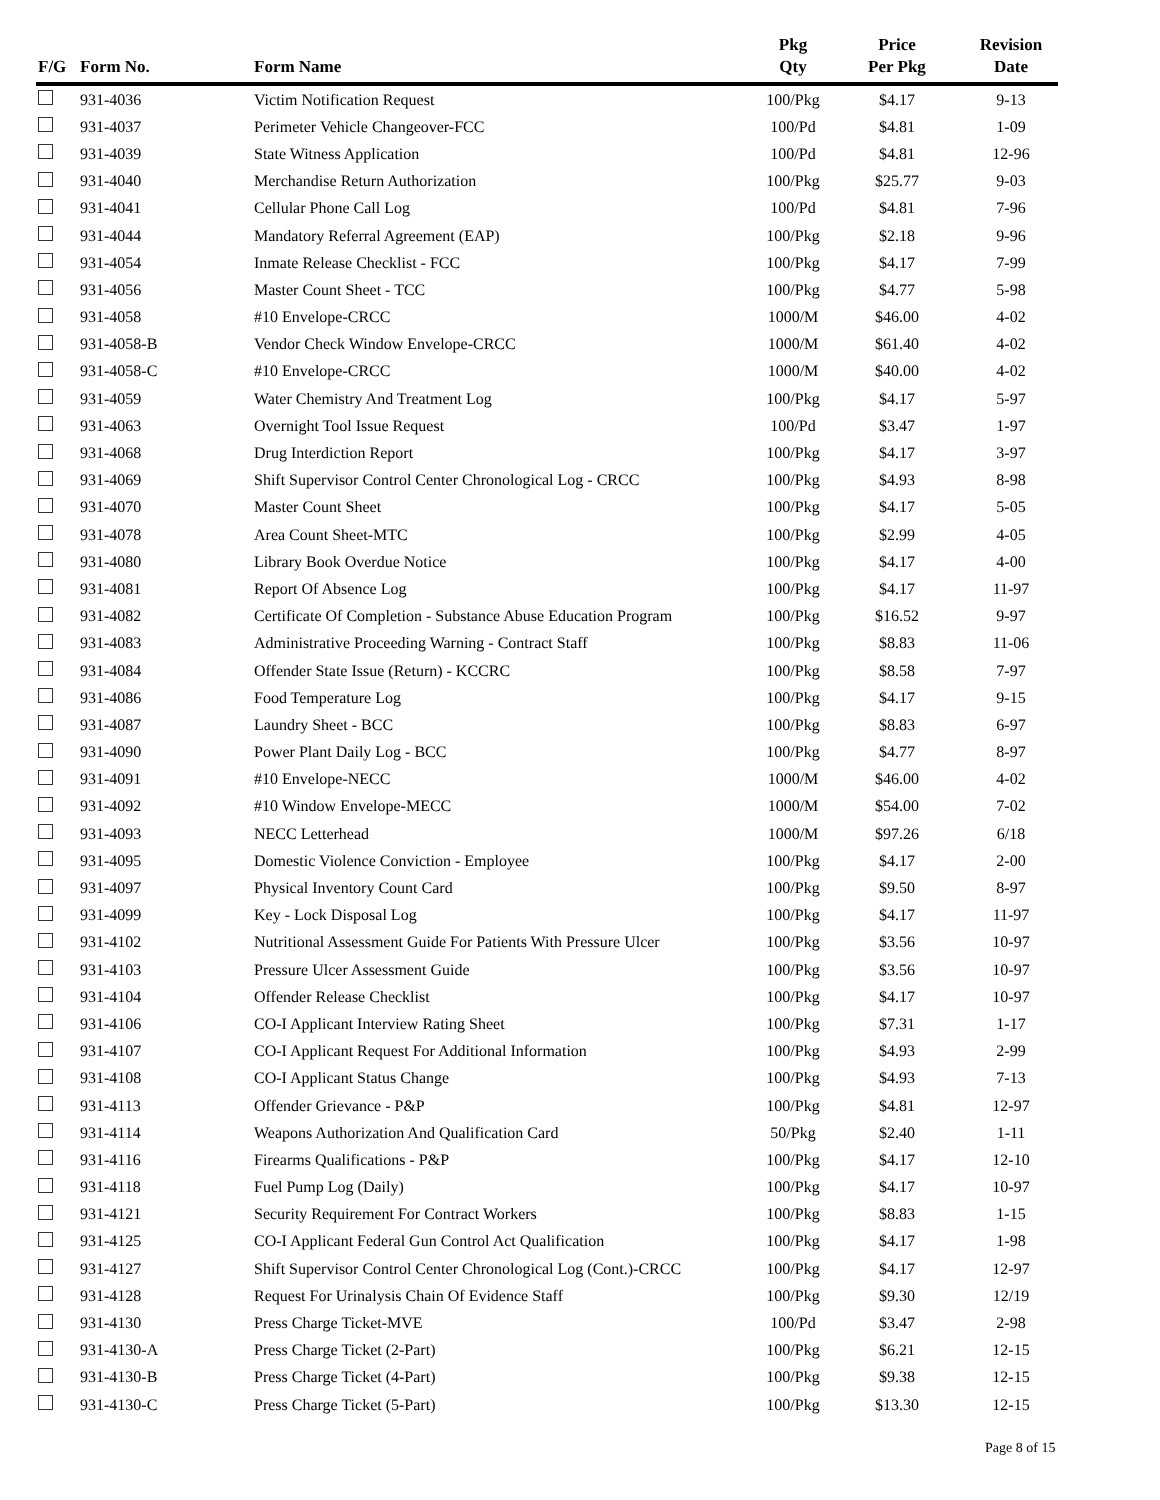| F/G | Form No. | Form Name | Pkg Qty | Price Per Pkg | Revision Date |
| --- | --- | --- | --- | --- | --- |
| | 931-4036 | Victim Notification Request | 100/Pkg | $4.17 | 9-13 |
| | 931-4037 | Perimeter Vehicle Changeover-FCC | 100/Pd | $4.81 | 1-09 |
| | 931-4039 | State Witness Application | 100/Pd | $4.81 | 12-96 |
| | 931-4040 | Merchandise Return Authorization | 100/Pkg | $25.77 | 9-03 |
| | 931-4041 | Cellular Phone Call Log | 100/Pd | $4.81 | 7-96 |
| | 931-4044 | Mandatory Referral Agreement (EAP) | 100/Pkg | $2.18 | 9-96 |
| | 931-4054 | Inmate Release Checklist - FCC | 100/Pkg | $4.17 | 7-99 |
| | 931-4056 | Master Count Sheet - TCC | 100/Pkg | $4.77 | 5-98 |
| | 931-4058 | #10 Envelope-CRCC | 1000/M | $46.00 | 4-02 |
| | 931-4058-B | Vendor Check Window Envelope-CRCC | 1000/M | $61.40 | 4-02 |
| | 931-4058-C | #10 Envelope-CRCC | 1000/M | $40.00 | 4-02 |
| | 931-4059 | Water Chemistry And Treatment Log | 100/Pkg | $4.17 | 5-97 |
| | 931-4063 | Overnight Tool Issue Request | 100/Pd | $3.47 | 1-97 |
| | 931-4068 | Drug Interdiction Report | 100/Pkg | $4.17 | 3-97 |
| | 931-4069 | Shift Supervisor Control Center Chronological Log - CRCC | 100/Pkg | $4.93 | 8-98 |
| | 931-4070 | Master Count Sheet | 100/Pkg | $4.17 | 5-05 |
| | 931-4078 | Area Count Sheet-MTC | 100/Pkg | $2.99 | 4-05 |
| | 931-4080 | Library Book Overdue Notice | 100/Pkg | $4.17 | 4-00 |
| | 931-4081 | Report Of Absence Log | 100/Pkg | $4.17 | 11-97 |
| | 931-4082 | Certificate Of Completion - Substance Abuse Education Program | 100/Pkg | $16.52 | 9-97 |
| | 931-4083 | Administrative Proceeding Warning - Contract Staff | 100/Pkg | $8.83 | 11-06 |
| | 931-4084 | Offender State Issue (Return) - KCCRC | 100/Pkg | $8.58 | 7-97 |
| | 931-4086 | Food Temperature Log | 100/Pkg | $4.17 | 9-15 |
| | 931-4087 | Laundry Sheet - BCC | 100/Pkg | $8.83 | 6-97 |
| | 931-4090 | Power Plant Daily Log - BCC | 100/Pkg | $4.77 | 8-97 |
| | 931-4091 | #10 Envelope-NECC | 1000/M | $46.00 | 4-02 |
| | 931-4092 | #10 Window Envelope-MECC | 1000/M | $54.00 | 7-02 |
| | 931-4093 | NECC Letterhead | 1000/M | $97.26 | 6/18 |
| | 931-4095 | Domestic Violence Conviction - Employee | 100/Pkg | $4.17 | 2-00 |
| | 931-4097 | Physical Inventory Count Card | 100/Pkg | $9.50 | 8-97 |
| | 931-4099 | Key - Lock Disposal Log | 100/Pkg | $4.17 | 11-97 |
| | 931-4102 | Nutritional Assessment Guide For Patients With Pressure Ulcer | 100/Pkg | $3.56 | 10-97 |
| | 931-4103 | Pressure Ulcer Assessment Guide | 100/Pkg | $3.56 | 10-97 |
| | 931-4104 | Offender Release Checklist | 100/Pkg | $4.17 | 10-97 |
| | 931-4106 | CO-I Applicant Interview Rating Sheet | 100/Pkg | $7.31 | 1-17 |
| | 931-4107 | CO-I Applicant Request For Additional Information | 100/Pkg | $4.93 | 2-99 |
| | 931-4108 | CO-I Applicant Status Change | 100/Pkg | $4.93 | 7-13 |
| | 931-4113 | Offender Grievance - P&P | 100/Pkg | $4.81 | 12-97 |
| | 931-4114 | Weapons Authorization And Qualification Card | 50/Pkg | $2.40 | 1-11 |
| | 931-4116 | Firearms Qualifications - P&P | 100/Pkg | $4.17 | 12-10 |
| | 931-4118 | Fuel Pump Log (Daily) | 100/Pkg | $4.17 | 10-97 |
| | 931-4121 | Security Requirement For Contract Workers | 100/Pkg | $8.83 | 1-15 |
| | 931-4125 | CO-I Applicant Federal Gun Control Act Qualification | 100/Pkg | $4.17 | 1-98 |
| | 931-4127 | Shift Supervisor Control Center Chronological Log (Cont.)-CRCC | 100/Pkg | $4.17 | 12-97 |
| | 931-4128 | Request For Urinalysis Chain Of Evidence Staff | 100/Pkg | $9.30 | 12/19 |
| | 931-4130 | Press Charge Ticket-MVE | 100/Pd | $3.47 | 2-98 |
| | 931-4130-A | Press Charge Ticket (2-Part) | 100/Pkg | $6.21 | 12-15 |
| | 931-4130-B | Press Charge Ticket (4-Part) | 100/Pkg | $9.38 | 12-15 |
| | 931-4130-C | Press Charge Ticket (5-Part) | 100/Pkg | $13.30 | 12-15 |
Page 8 of 15